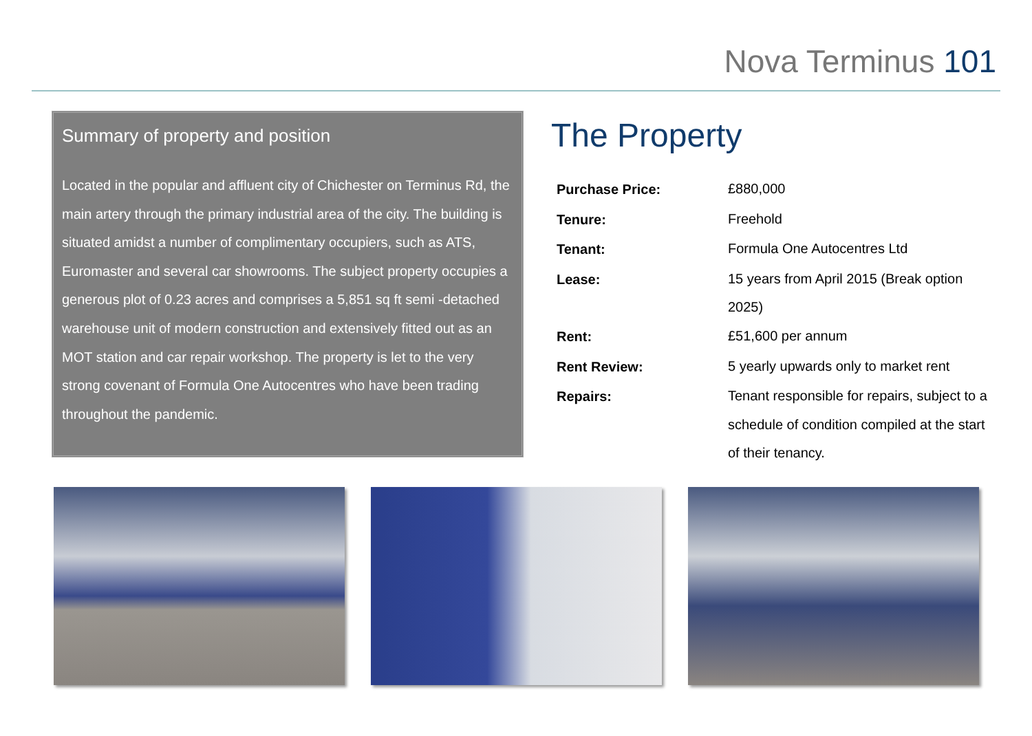Nova Terminus 101
Summary of property and position
Located in the popular and affluent city of Chichester on Terminus Rd, the main artery through the primary industrial area of the city. The building is situated amidst a number of complimentary occupiers, such as ATS, Euromaster and several car showrooms. The subject property occupies a generous plot of 0.23 acres and comprises a 5,851 sq ft semi -detached warehouse unit of modern construction and extensively fitted out as an MOT station and car repair workshop. The property is let to the very strong covenant of Formula One Autocentres who have been trading throughout the pandemic.
The Property
| Purchase Price: | £880,000 |
| Tenure: | Freehold |
| Tenant: | Formula One Autocentres Ltd |
| Lease: | 15 years from April 2015 (Break option 2025) |
| Rent: | £51,600 per annum |
| Rent Review: | 5 yearly upwards only to market rent |
| Repairs: | Tenant responsible for repairs, subject to a schedule of condition compiled at the start of their tenancy. |